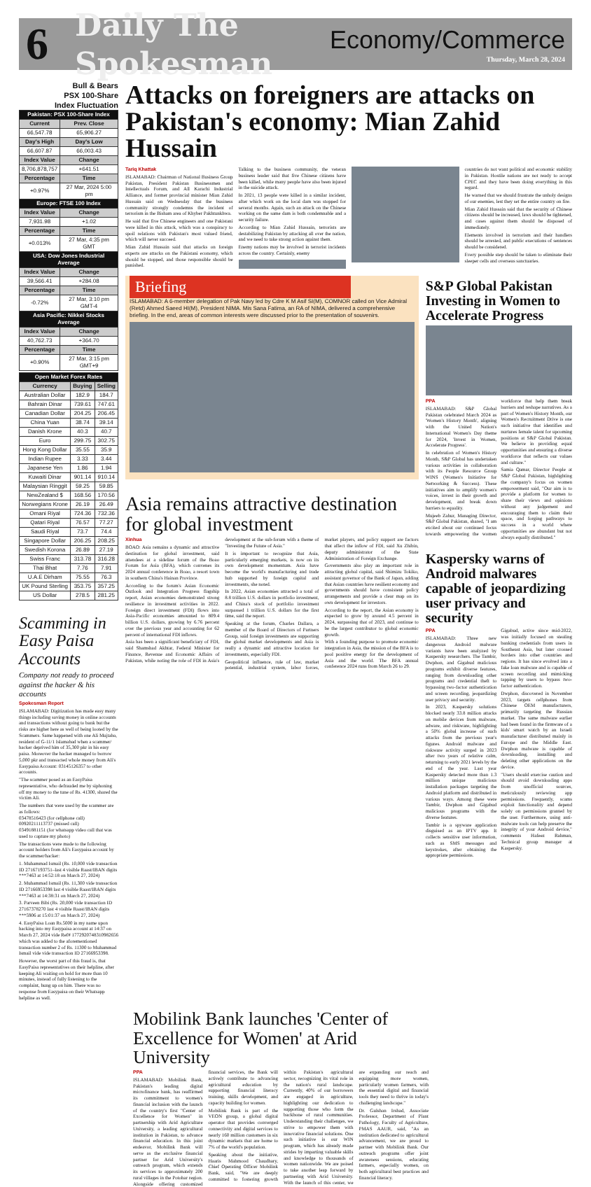6
Daily The Spokesman
Economy/Commerce
Thursday, March 28, 2024
Bull & Bears
PSX 100-Share
Index Fluctuation
| Pakistan: PSX 100-Share Index | |
| --- | --- |
| Current | Prev. Close |
| 66,547.78 | 65,906.27 |
| Day's High | Day's Low |
| 66,607.87 | 66,003.43 |
| Index Value | Change |
| 8,706,878,757 | +641.51 |
| Percentage | Time |
| +0.97% | 27 Mar, 2024 5:00 pm |
| Europe: FTSE 100 Index | |
| Index Value | Change |
| 7,931.98 | +1.02 |
| Percentage | Time |
| +0.013% | 27 Mar, 4:35 pm GMT |
| USA: Dow Jones Industrial Average | |
| Index Value | Change |
| 39,566.41 | +284.08 |
| Percentage | Time |
| -0.72% | 27 Mar, 3:10 pm GMT-4 |
| Asia Pacific: Nikkei Stocks Average | |
| Index Value | Change |
| 40,762.73 | +364.70 |
| Percentage | Time |
| +0.90% | 27 Mar, 3:15 pm GMT+9 |
| Open Market Forex Rates | | |
| --- | --- | --- |
| Currency | Buying | Selling |
| Australian Dollar | 182.9 | 184.7 |
| Bahrain Dinar | 739.61 | 747.61 |
| Canadian Dollar | 204.25 | 206.45 |
| China Yuan | 38.74 | 39.14 |
| Danish Krone | 40.3 | 40.7 |
| Euro | 299.75 | 302.75 |
| Hong Kong Dollar | 35.55 | 35.9 |
| Indian Rupee | 3.33 | 3.44 |
| Japanese Yen | 1.86 | 1.94 |
| Kuwaiti Dinar | 901.14 | 910.14 |
| Malaysian Ringgit | 59.25 | 59.85 |
| NewZealand $ | 168.56 | 170.56 |
| Norwegians Krone | 26.19 | 26.49 |
| Omani Riyal | 724.36 | 732.36 |
| Qatari Riyal | 76.57 | 77.27 |
| Saudi Riyal | 73.7 | 74.4 |
| Singapore Dollar | 206.25 | 208.25 |
| Swedish Korona | 26.89 | 27.19 |
| Swiss Franc | 313.78 | 316.28 |
| Thai Bhat | 7.76 | 7.91 |
| U.A.E Dirham | 75.55 | 76.3 |
| UK Pound Sterling | 353.75 | 357.25 |
| US Dollar | 278.5 | 281.25 |
Scamming in Easy Paisa Accounts
Company not ready to proceed against the hacker & his accounts
Spokesman Report
ISLAMABAD: Digitization has made easy many things including saving money in online accounts and transactions without going to bank but the risks are higher here as well of being looted by the Scammers. Same happened with one Ali Mujtaba, resident of G-11/1 Islamabad when a scammer/ hacker deprived him of 35,300 pkr in his easy paisa. Moreover the hacker managed to borrow 5,000 pkr and transacted whole money from Ali's Easypaisa Account: 03145126357 to other accounts.
"The scammer posed as an EasyPaisa representative, who defrauded me by siphoning off my money to the tune of Rs. 41300, shared the victim Ali.
The numbers that were used by the scammer are as follows:
03478516423 (for cellphone call)
00920211113737 (missed call)
03491881151 (for whatsapp video call that was used to capture my photo)
The transactions were made to the following account holders from Ali's Easypaisa account by the scammer/hacker:
1. Muhammad Ismail (Rs. 10,000 vide transaction ID 27167193751–last 4 visible Raast/IBAN digits ***7463 at 14:52:18 on March 27, 2024)
2. Muhammad Ismail (Rs. 11,300 vide transaction ID 27166953398 last 4 visible Raast/IBAN digits ***7463 at 14:38:31 on March 27, 2024)
3. Parveen Bibi (Rs. 20,000 vide transaction ID 27167378270 last 4 visible Raast/IBAN digits ***5906 at 15:01:37 on March 27, 2024)
4. EasyPaisa Loan Rs.5000 in my name upon hacking into my Easypaisa account at 14:37 on March 27, 2024 vide Ref# 177292074831098265​6 which was added to the aforementioned transaction number 2 of Rs. 11300 to Muhammad Ismail vide vide transaction ID 27166953398.
However, the worst part of this fraud is, that EasyPaisa representatives on their helpline, after keeping Ali waiting on hold for more than 10 minutes, instead of fully listening to the complaint, hung up on him. There was no response from Easypaisa on their Whatsapp helpline as well.
Attacks on foreigners are attacks on Pakistan's economy: Mian Zahid Hussain
Tariq Khattak
ISLAMABAD: Chairman of National Business Group Pakistan, President Pakistan Businessmen and Intellectuals Forum, and All Karachi Industrial Alliance, and former provincial minister Mian Zahid Hussain said on Wednesday that the business community strongly condemns the incident of terrorism in the Bisham area of Khyber Pakhtunkhwa.
He said that five Chinese engineers and one Pakistani were killed in this attack, which was a conspiracy to spoil relations with Pakistan's most valued friend, which will never succeed.
Mian Zahid Hussain said that attacks on foreign experts are attacks on the Pakistani economy, which should be stopped, and those responsible should be punished.
Talking to the business community, the veteran business leader said that five Chinese citizens have been killed, while many people have also been injured in the suicide attack.
In 2021, 13 people were killed in a similar incident, after which work on the local dam was stopped for several months. Again, such an attack on the Chinese working on the same dam is both condemnable and a security failure.
According to Mian Zahid Hussain, terrorists are destabilizing Pakistan by attacking all over the nation, and we need to take strong action against them.
Enemy nations may be involved in terrorist incidents across the country. Certainly, enemy
countries do not want political and economic stability in Pakistan. Hostile nations are not ready to accept CPEC and they have been doing everything in this regard.
He warned that we should frustrate the unholy designs of our enemies, lest they set the entire country on fire.
Mian Zahid Hussain said that the security of Chinese citizens should be increased, laws should be tightened, and cases against them should be disposed of immediately.
Elements involved in terrorism and their handlers should be arrested, and public executions of sentences should be considered.
Every possible step should be taken to eliminate their sleeper cells and overseas sanctuaries.
Briefing
ISLAMABAD: A 6-member delegation of Pak Navy led by Cdre K M Asif SI(M), COMNOR called on Vice Admiral (Retd) Ahmed Saeed HI(M), President NIMA. Mis Sana Fatima, an RA of NIMA, delivered a comprehensive briefing. In the end, areas of common interests were discussed prior to the presentation of souvenirs.
Asia remains attractive destination for global investment
Xinhua
BOAO: Asia remains a dynamic and attractive destination for global investment, said attendees at a sideline forum of the Boao Forum for Asia (BFA), which convenes its 2024 annual conference in Boao, a resort town in southern China's Hainan Province.
According to the forum's Asian Economic Outlook and Integration Progress flagship report, Asian economies demonstrated strong resilience in investment activities in 2022. Foreign direct investment (FDI) flows into Asia-Pacific economies amounted to 809.4 billion U.S. dollars, growing by 6.76 percent over the previous year and accounting for 62 percent of international FDI inflows.
Asia has been a significant beneficiary of FDI, said Shamshad Akhtar, Federal Minister for Finance, Revenue and Economic Affairs of Pakistan, while noting the role of FDI in Asia's development at the sub-forum with a theme of "Investing the Future of Asia."
It is important to recognize that Asia, particularly emerging markets, is now on its own development momentum. Asia have become the world's manufacturing and trade hub supported by foreign capital and investments, she noted.
In 2022, Asian economies attracted a total of 8.8 trillion U.S. dollars in portfolio investment, and China's stock of portfolio investment surpassed 1 trillion U.S. dollars for the first time, said the report.
Speaking at the forum, Charles Dallara, a member of the Board of Directors of Partners Group, said foreign investments are supporting the global market developments and Asia is really a dynamic and attractive location for investments, especially FDI.
Geopolitical influence, rule of law, market potential, industrial system, labor forces, market players, and policy support are factors that affect the inflow of FDI, said Xu Zhibin, deputy administrator of the State Administration of Foreign Exchange.
Governments also play an important role in attracting global capital, said Shimizu Tokiko, assistant governor of the Bank of Japan, adding that Asian countries have resilient economy and governments should have consistent policy arrangements and provide a clear map on its own development for investors.
According to the report, the Asian economy is expected to grow by around 4.5 percent in 2024, surpassing that of 2023, and continue to be the largest contributor to global economic growth.
With a founding purpose to promote economic integration in Asia, the mission of the BFA is to pool positive energy for the development of Asia and the world. The BFA annual conference 2024 runs from March 26 to 29.
S&P Global Pakistan Investing in Women to Accelerate Progress
PPA
ISLAMABAD: S&P Global Pakistan celebrated March 2024 as 'Women's History Month', aligning with the United Nation's International Women's Day theme for 2024, 'Invest in Women, Accelerate Progress'.
In celebration of Women's History Month, S&P Global has undertaken various activities in collaboration with its People Resource Group WINS (Women's Initiative for Networking & Success). These initiatives aim to amplify women's voices, invest in their growth and development, and break down barriers to equality.
Mujeeb Zahur, Managing Director, S&P Global Pakistan, shared, "I am excited about our continued focus towards empowering the women workforce that help them break barriers and reshape narratives. As a part of Women's History Month, our Women's Recruitment Drive is one such initiative that identifies and nurtures female talent for upcoming positions at S&P Global Pakistan. We believe in providing equal opportunities and ensuring a diverse workforce that reflects our values and culture."
Samia Qamar, Director People at S&P Global Pakistan, highlighting the company's focus on women empowerment said, "Our aim is to provide a platform for women to share their views and opinions without any judgement and encouraging them to claim their space, and forging pathways to success in a world where opportunities are abundant but not always equally distributed."
Kaspersky warns of Android malwares capable of jeopardizing user privacy and security
PPA
ISLAMABAD: Three new dangerous Android malware variants have been analyzed by Kaspersky researchers. The Tambir, Dwphon, and Gigabud malicious programs exhibit diverse features, ranging from downloading other programs and credential theft to bypassing two-factor authentication and screen recording, jeopardizing user privacy and security.
In 2023, Kaspersky solutions blocked nearly 33.8 million attacks on mobile devices from malware, adware, and riskware, highlighting a 50% global increase of such attacks from the previous year's figures. Android malware and riskware activity surged in 2023 after two years of relative calm, returning to early 2021 levels by the end of the year. Last year Kaspersky detected more than 1.3 million unique malicious installation packages targeting the Android platform and distributed in various ways. Among these were Tambir, Dwphon and Gigabud malicious programs with the diverse features.
Tambir is a spyware application disguised as an IPTV app. It collects sensitive user information, such as SMS messages and keystrokes, after obtaining the appropriate permissions.
Gigabud, active since mid-2022, was initially focused on stealing banking credentials from users in Southeast Asia, but later crossed borders into other countries and regions. It has since evolved into a fake loan malware and is capable of screen recording and mimicking tapping by users to bypass two-factor authentication.
Dwphon, discovered in November 2023, targets cellphones from Chinese OEM manufacturers, primarily targeting the Russian market. The same malware earlier had been found in the firmware of a kids' smart watch by an Israeli manufacturer distributed mainly in Europe and the Middle East. Dwphon malware is capable of downloading, installing and deleting other applications on the device.
"Users should exercise caution and should avoid downloading apps from unofficial sources, meticulously reviewing app permissions. Frequently, scams exploit functionality and depend solely on permissions granted by the user. Furthermore, using anti-malware tools can help preserve the integrity of your Android device," comments Hafeez Rahman, Technical group manager at Kaspersky.
Mobilink Bank launches 'Center of Excellence for Women' at Arid University
PPA
ISLAMABAD: Mobilink Bank, Pakistan's leading digital microfinance bank, has reaffirmed its commitment to women's financial inclusion with the launch of the country's first "Center of Excellence for Women" in partnership with Arid Agriculture University, a leading agricultural institution in Pakistan, to advance financial education. In this joint endeavor, Mobilink Bank will serve as the exclusive financial partner for Arid University's outreach program, which extends its services to approximately 200 rural villages in the Potohar region. Alongside offering customized financial services, the Bank will actively contribute to advancing agricultural education by supporting financial literacy training, skills development, and capacity building for women.
Mobilink Bank is part of the VEON group, a global digital operator that provides converged connectivity and digital services to nearly 160 million customers in six dynamic markets that are home to 7% of the world's population.
Speaking about the initiative, Haaris Mahmood Chaudhary, Chief Operating Officer Mobilink Bank, said, "We are deeply committed to fostering growth within Pakistan's agricultural sector, recognizing its vital role in the nation's rural landscape. Currently, 40% of our borrowers are engaged in agriculture, highlighting our dedication to supporting those who form the backbone of rural communities. Understanding their challenges, we strive to empower them with innovative financial solutions. One such initiative is our WIN program, which has already made strides by imparting valuable skills and knowledge to thousands of women nationwide. We are poised to take another leap forward by partnering with Arid University. With the launch of this center, we are expanding our reach and equipping more women, particularly women farmers, with the essential digital and financial tools they need to thrive in today's challenging landscape."
Dr. Gulshan Irshad, Associate Professor, Department of Plant Pathology, Faculty of Agriculture, PMAS AAUR, said, "As an institution dedicated to agricultural advancement, we are proud to partner with Mobilink Bank. Our outreach programs offer joint awareness sessions, educating farmers, especially women, on both agricultural best practices and financial literacy.